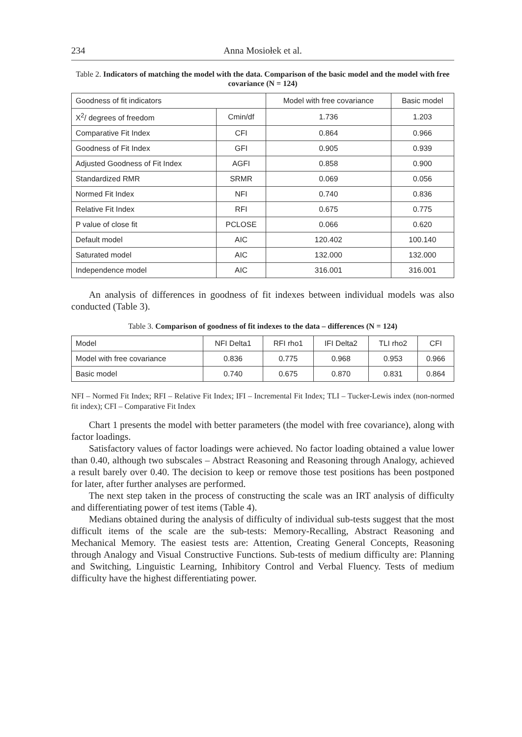234 Anna Mosiołek et al.
Table 2. Indicators of matching the model with the data. Comparison of the basic model and the model with free covariance (N = 124)
| Goodness of fit indicators | | Model with free covariance | Basic model |
| --- | --- | --- | --- |
| X<sup>2</sup>/ degrees of freedom | Cmin/df | 1.736 | 1.203 |
| Comparative Fit Index | CFI | 0.864 | 0.966 |
| Goodness of Fit Index | GFI | 0.905 | 0.939 |
| Adjusted Goodness of Fit Index | AGFI | 0.858 | 0.900 |
| Standardized RMR | SRMR | 0.069 | 0.056 |
| Normed Fit Index | NFI | 0.740 | 0.836 |
| Relative Fit Index | RFI | 0.675 | 0.775 |
| P value of close fit | PCLOSE | 0.066 | 0.620 |
| Default model | AIC | 120.402 | 100.140 |
| Saturated model | AIC | 132.000 | 132.000 |
| Independence model | AIC | 316.001 | 316.001 |
An analysis of differences in goodness of fit indexes between individual models was also conducted (Table 3).
Table 3. Comparison of goodness of fit indexes to the data – differences (N = 124)
| Model | NFI Delta1 | RFI rho1 | IFI Delta2 | TLI rho2 | CFI |
| --- | --- | --- | --- | --- | --- |
| Model with free covariance | 0.836 | 0.775 | 0.968 | 0.953 | 0.966 |
| Basic model | 0.740 | 0.675 | 0.870 | 0.831 | 0.864 |
NFI – Normed Fit Index; RFI – Relative Fit Index; IFI – Incremental Fit Index; TLI – Tucker-Lewis index (non-normed fit index); CFI – Comparative Fit Index
Chart 1 presents the model with better parameters (the model with free covariance), along with factor loadings.
Satisfactory values of factor loadings were achieved. No factor loading obtained a value lower than 0.40, although two subscales – Abstract Reasoning and Reasoning through Analogy, achieved a result barely over 0.40. The decision to keep or remove those test positions has been postponed for later, after further analyses are performed.
The next step taken in the process of constructing the scale was an IRT analysis of difficulty and differentiating power of test items (Table 4).
Medians obtained during the analysis of difficulty of individual sub-tests suggest that the most difficult items of the scale are the sub-tests: Memory-Recalling, Abstract Reasoning and Mechanical Memory. The easiest tests are: Attention, Creating General Concepts, Reasoning through Analogy and Visual Constructive Functions. Sub-tests of medium difficulty are: Planning and Switching, Linguistic Learning, Inhibitory Control and Verbal Fluency. Tests of medium difficulty have the highest differentiating power.